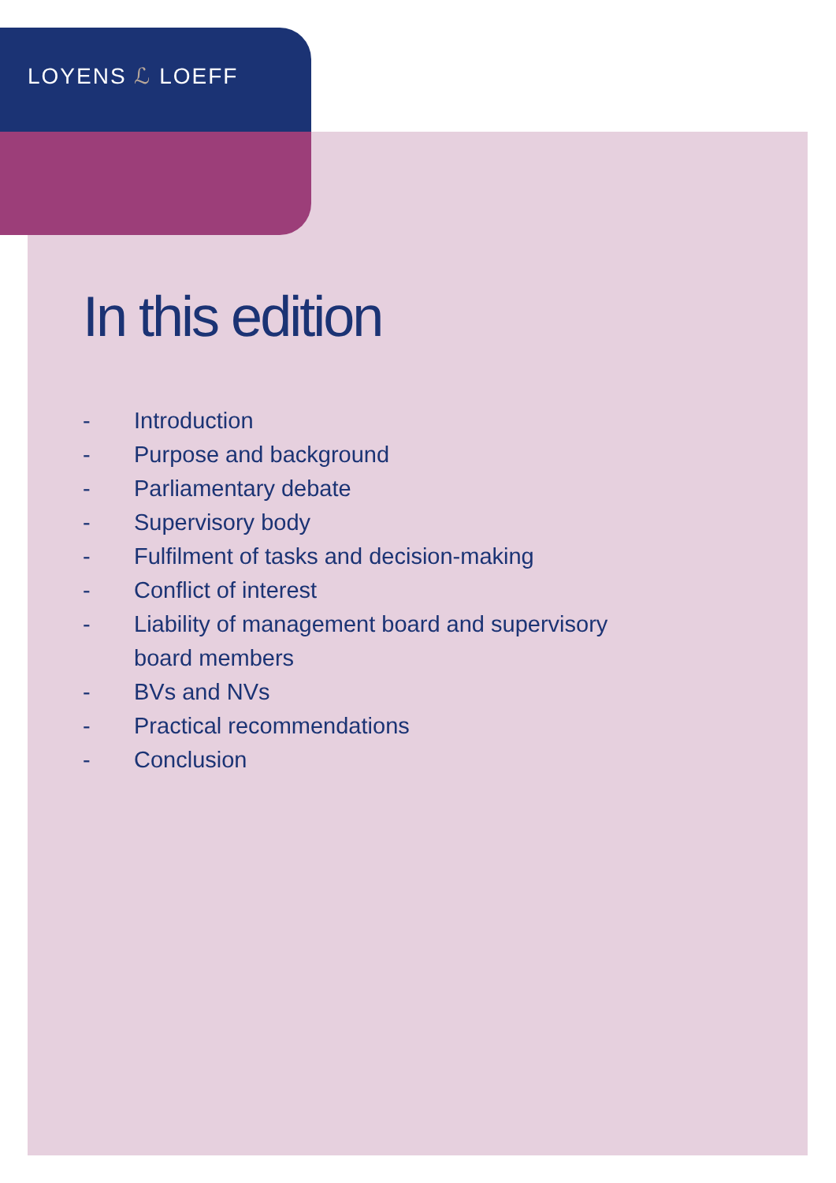LOYENS ℒ LOEFF
In this edition
- Introduction
- Purpose and background
- Parliamentary debate
- Supervisory body
- Fulfilment of tasks and decision-making
- Conflict of interest
- Liability of management board and supervisory
board members
- BVs and NVs
- Practical recommendations
- Conclusion